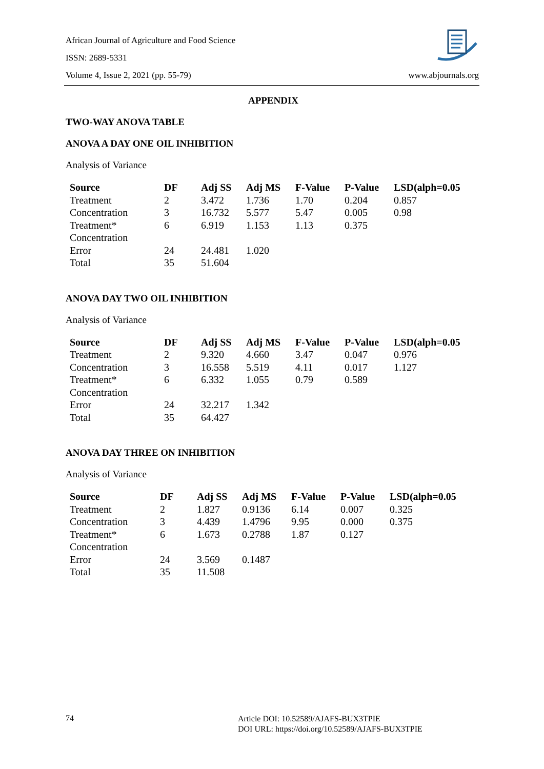African Journal of Agriculture and Food Science
ISSN: 2689-5331
Volume 4, Issue 2, 2021 (pp. 55-79)
www.abjournals.org
APPENDIX
TWO-WAY ANOVA TABLE
ANOVA A DAY ONE OIL INHIBITION
Analysis of Variance
| Source | DF | Adj SS | Adj MS | F-Value | P-Value | LSD(alph=0.05 |
| --- | --- | --- | --- | --- | --- | --- |
| Treatment | 2 | 3.472 | 1.736 | 1.70 | 0.204 | 0.857 |
| Concentration | 3 | 16.732 | 5.577 | 5.47 | 0.005 | 0.98 |
| Treatment* Concentration | 6 | 6.919 | 1.153 | 1.13 | 0.375 | |
| Error | 24 | 24.481 | 1.020 | | | |
| Total | 35 | 51.604 | | | | |
ANOVA DAY TWO OIL INHIBITION
Analysis of Variance
| Source | DF | Adj SS | Adj MS | F-Value | P-Value | LSD(alph=0.05 |
| --- | --- | --- | --- | --- | --- | --- |
| Treatment | 2 | 9.320 | 4.660 | 3.47 | 0.047 | 0.976 |
| Concentration | 3 | 16.558 | 5.519 | 4.11 | 0.017 | 1.127 |
| Treatment* Concentration | 6 | 6.332 | 1.055 | 0.79 | 0.589 | |
| Error | 24 | 32.217 | 1.342 | | | |
| Total | 35 | 64.427 | | | | |
ANOVA DAY THREE ON INHIBITION
Analysis of Variance
| Source | DF | Adj SS | Adj MS | F-Value | P-Value | LSD(alph=0.05 |
| --- | --- | --- | --- | --- | --- | --- |
| Treatment | 2 | 1.827 | 0.9136 | 6.14 | 0.007 | 0.325 |
| Concentration | 3 | 4.439 | 1.4796 | 9.95 | 0.000 | 0.375 |
| Treatment* Concentration | 6 | 1.673 | 0.2788 | 1.87 | 0.127 | |
| Error | 24 | 3.569 | 0.1487 | | | |
| Total | 35 | 11.508 | | | | |
74
Article DOI: 10.52589/AJAFS-BUX3TPIE
DOI URL: https://doi.org/10.52589/AJAFS-BUX3TPIE